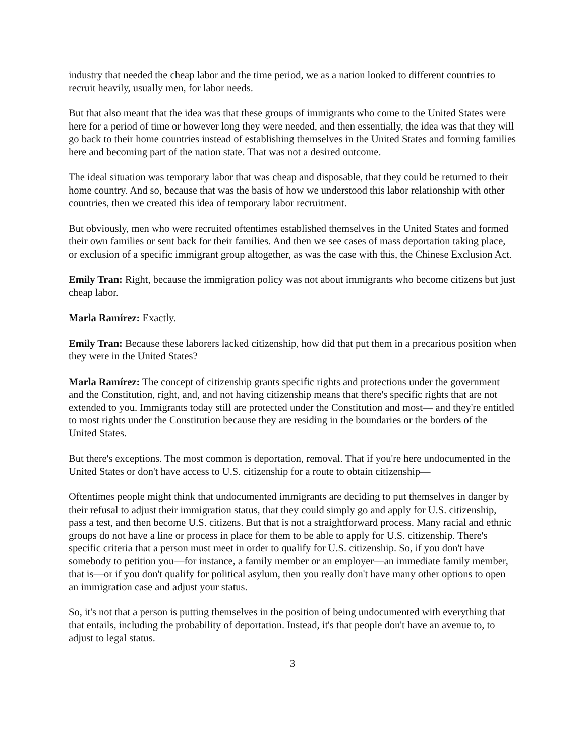industry that needed the cheap labor and the time period, we as a nation looked to different countries to recruit heavily, usually men, for labor needs.
But that also meant that the idea was that these groups of immigrants who come to the United States were here for a period of time or however long they were needed, and then essentially, the idea was that they will go back to their home countries instead of establishing themselves in the United States and forming families here and becoming part of the nation state. That was not a desired outcome.
The ideal situation was temporary labor that was cheap and disposable, that they could be returned to their home country. And so, because that was the basis of how we understood this labor relationship with other countries, then we created this idea of temporary labor recruitment.
But obviously, men who were recruited oftentimes established themselves in the United States and formed their own families or sent back for their families. And then we see cases of mass deportation taking place, or exclusion of a specific immigrant group altogether, as was the case with this, the Chinese Exclusion Act.
Emily Tran: Right, because the immigration policy was not about immigrants who become citizens but just cheap labor.
Marla Ramírez: Exactly.
Emily Tran: Because these laborers lacked citizenship, how did that put them in a precarious position when they were in the United States?
Marla Ramírez: The concept of citizenship grants specific rights and protections under the government and the Constitution, right, and, and not having citizenship means that there's specific rights that are not extended to you. Immigrants today still are protected under the Constitution and most— and they're entitled to most rights under the Constitution because they are residing in the boundaries or the borders of the United States.
But there's exceptions. The most common is deportation, removal. That if you're here undocumented in the United States or don't have access to U.S. citizenship for a route to obtain citizenship—
Oftentimes people might think that undocumented immigrants are deciding to put themselves in danger by their refusal to adjust their immigration status, that they could simply go and apply for U.S. citizenship, pass a test, and then become U.S. citizens. But that is not a straightforward process. Many racial and ethnic groups do not have a line or process in place for them to be able to apply for U.S. citizenship. There's specific criteria that a person must meet in order to qualify for U.S. citizenship. So, if you don't have somebody to petition you—for instance, a family member or an employer—an immediate family member, that is—or if you don't qualify for political asylum, then you really don't have many other options to open an immigration case and adjust your status.
So, it's not that a person is putting themselves in the position of being undocumented with everything that that entails, including the probability of deportation. Instead, it's that people don't have an avenue to, to adjust to legal status.
3